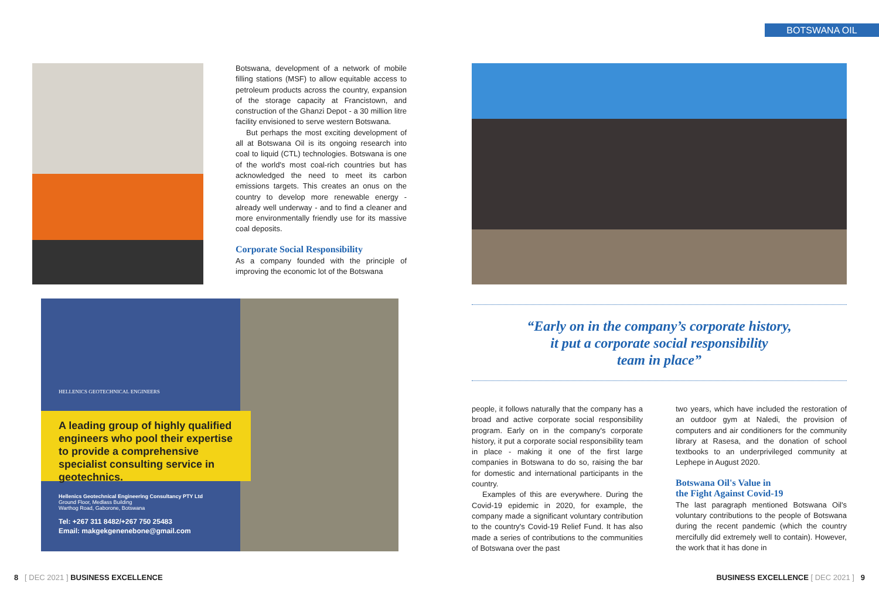BOTSWANA OIL
Botswana, development of a network of mobile filling stations (MSF) to allow equitable access to petroleum products across the country, expansion of the storage capacity at Francistown, and construction of the Ghanzi Depot - a 30 million litre facility envisioned to serve western Botswana.
But perhaps the most exciting development of all at Botswana Oil is its ongoing research into coal to liquid (CTL) technologies. Botswana is one of the world's most coal-rich countries but has acknowledged the need to meet its carbon emissions targets. This creates an onus on the country to develop more renewable energy - already well underway - and to find a cleaner and more environmentally friendly use for its massive coal deposits.
Corporate Social Responsibility
As a company founded with the principle of improving the economic lot of the Botswana
HELLENICS GEOTECHNICAL ENGINEERS
A leading group of highly qualified engineers who pool their expertise to provide a comprehensive specialist consulting service in geotechnics.
Hellenics Geotechnical Engineering Consultancy PTY Ltd
Ground Floor, Medlass Building
Warthog Road, Gaborone, Botswana
Tel: +267 311 8482/+267 750 25483
Email: makgekgenenebone@gmail.com
“Early on in the company’s corporate history,
it put a corporate social responsibility
team in place”
people, it follows naturally that the company has a broad and active corporate social responsibility program. Early on in the company's corporate history, it put a corporate social responsibility team in place - making it one of the first large companies in Botswana to do so, raising the bar for domestic and international participants in the country.
Examples of this are everywhere. During the Covid-19 epidemic in 2020, for example, the company made a significant voluntary contribution to the country's Covid-19 Relief Fund. It has also made a series of contributions to the communities of Botswana over the past
two years, which have included the restoration of an outdoor gym at Naledi, the provision of computers and air conditioners for the community library at Rasesa, and the donation of school textbooks to an underprivileged community at Lephepe in August 2020.
Botswana Oil's Value in
the Fight Against Covid-19
The last paragraph mentioned Botswana Oil's voluntary contributions to the people of Botswana during the recent pandemic (which the country mercifully did extremely well to contain). However, the work that it has done in
8 [ DEC 2021 ] BUSINESS EXCELLENCE
BUSINESS EXCELLENCE [ DEC 2021 ] 9